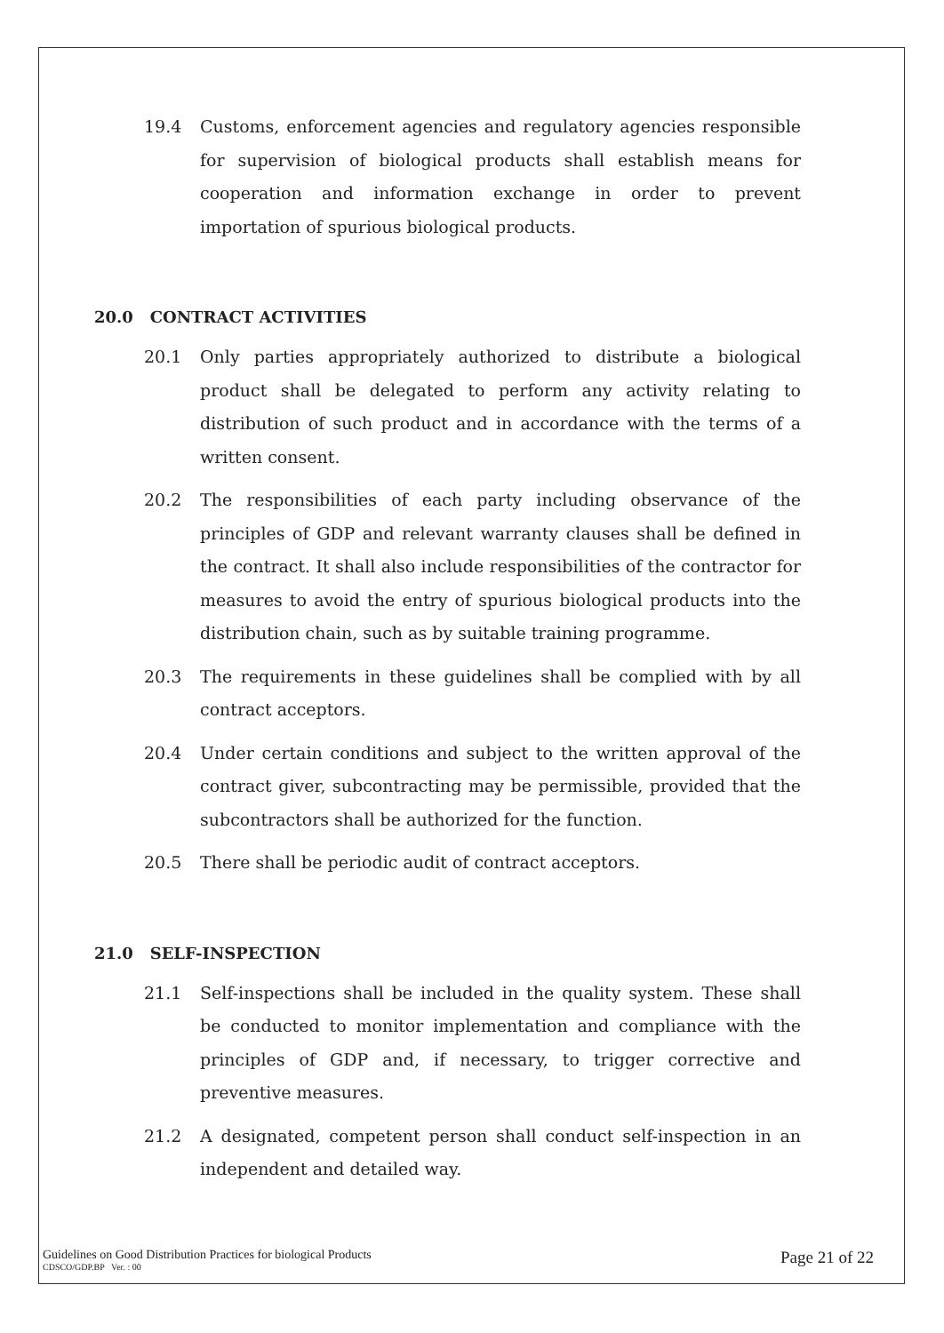19.4 Customs, enforcement agencies and regulatory agencies responsible for supervision of biological products shall establish means for cooperation and information exchange in order to prevent importation of spurious biological products.
20.0 CONTRACT ACTIVITIES
20.1 Only parties appropriately authorized to distribute a biological product shall be delegated to perform any activity relating to distribution of such product and in accordance with the terms of a written consent.
20.2 The responsibilities of each party including observance of the principles of GDP and relevant warranty clauses shall be defined in the contract. It shall also include responsibilities of the contractor for measures to avoid the entry of spurious biological products into the distribution chain, such as by suitable training programme.
20.3 The requirements in these guidelines shall be complied with by all contract acceptors.
20.4 Under certain conditions and subject to the written approval of the contract giver, subcontracting may be permissible, provided that the subcontractors shall be authorized for the function.
20.5 There shall be periodic audit of contract acceptors.
21.0 SELF-INSPECTION
21.1 Self-inspections shall be included in the quality system. These shall be conducted to monitor implementation and compliance with the principles of GDP and, if necessary, to trigger corrective and preventive measures.
21.2 A designated, competent person shall conduct self-inspection in an independent and detailed way.
Guidelines on Good Distribution Practices for biological Products
CDSCO/GDP.BP Ver. : 00
Page 21 of 22